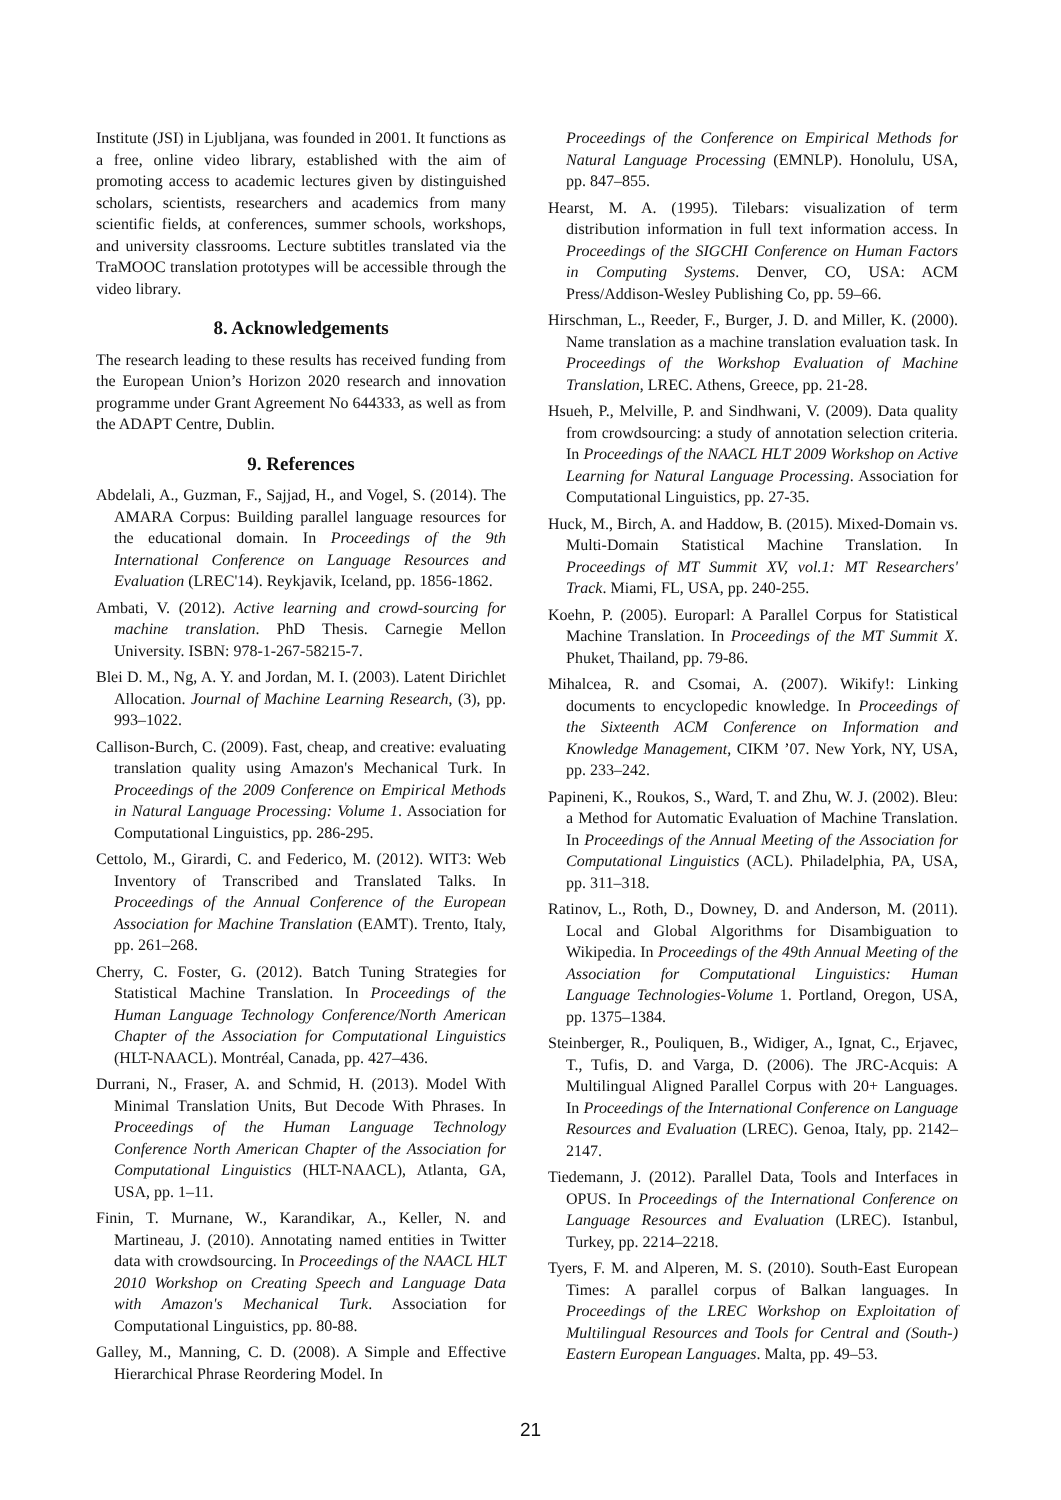Institute (JSI) in Ljubljana, was founded in 2001. It functions as a free, online video library, established with the aim of promoting access to academic lectures given by distinguished scholars, scientists, researchers and academics from many scientific fields, at conferences, summer schools, workshops, and university classrooms. Lecture subtitles translated via the TraMOOC translation prototypes will be accessible through the video library.
8. Acknowledgements
The research leading to these results has received funding from the European Union’s Horizon 2020 research and innovation programme under Grant Agreement No 644333, as well as from the ADAPT Centre, Dublin.
9. References
Abdelali, A., Guzman, F., Sajjad, H., and Vogel, S. (2014). The AMARA Corpus: Building parallel language resources for the educational domain. In Proceedings of the 9th International Conference on Language Resources and Evaluation (LREC'14). Reykjavik, Iceland, pp. 1856-1862.
Ambati, V. (2012). Active learning and crowd-sourcing for machine translation. PhD Thesis. Carnegie Mellon University. ISBN: 978-1-267-58215-7.
Blei D. M., Ng, A. Y. and Jordan, M. I. (2003). Latent Dirichlet Allocation. Journal of Machine Learning Research, (3), pp. 993–1022.
Callison-Burch, C. (2009). Fast, cheap, and creative: evaluating translation quality using Amazon's Mechanical Turk. In Proceedings of the 2009 Conference on Empirical Methods in Natural Language Processing: Volume 1. Association for Computational Linguistics, pp. 286-295.
Cettolo, M., Girardi, C. and Federico, M. (2012). WIT3: Web Inventory of Transcribed and Translated Talks. In Proceedings of the Annual Conference of the European Association for Machine Translation (EAMT). Trento, Italy, pp. 261–268.
Cherry, C. Foster, G. (2012). Batch Tuning Strategies for Statistical Machine Translation. In Proceedings of the Human Language Technology Conference/North American Chapter of the Association for Computational Linguistics (HLT-NAACL). Montréal, Canada, pp. 427–436.
Durrani, N., Fraser, A. and Schmid, H. (2013). Model With Minimal Translation Units, But Decode With Phrases. In Proceedings of the Human Language Technology Conference North American Chapter of the Association for Computational Linguistics (HLT-NAACL), Atlanta, GA, USA, pp. 1–11.
Finin, T. Murnane, W., Karandikar, A., Keller, N. and Martineau, J. (2010). Annotating named entities in Twitter data with crowdsourcing. In Proceedings of the NAACL HLT 2010 Workshop on Creating Speech and Language Data with Amazon's Mechanical Turk. Association for Computational Linguistics, pp. 80-88.
Galley, M., Manning, C. D. (2008). A Simple and Effective Hierarchical Phrase Reordering Model. In
Proceedings of the Conference on Empirical Methods for Natural Language Processing (EMNLP). Honolulu, USA, pp. 847–855.
Hearst, M. A. (1995). Tilebars: visualization of term distribution information in full text information access. In Proceedings of the SIGCHI Conference on Human Factors in Computing Systems. Denver, CO, USA: ACM Press/Addison-Wesley Publishing Co, pp. 59–66.
Hirschman, L., Reeder, F., Burger, J. D. and Miller, K. (2000). Name translation as a machine translation evaluation task. In Proceedings of the Workshop Evaluation of Machine Translation, LREC. Athens, Greece, pp. 21-28.
Hsueh, P., Melville, P. and Sindhwani, V. (2009). Data quality from crowdsourcing: a study of annotation selection criteria. In Proceedings of the NAACL HLT 2009 Workshop on Active Learning for Natural Language Processing. Association for Computational Linguistics, pp. 27-35.
Huck, M., Birch, A. and Haddow, B. (2015). Mixed-Domain vs. Multi-Domain Statistical Machine Translation. In Proceedings of MT Summit XV, vol.1: MT Researchers' Track. Miami, FL, USA, pp. 240-255.
Koehn, P. (2005). Europarl: A Parallel Corpus for Statistical Machine Translation. In Proceedings of the MT Summit X. Phuket, Thailand, pp. 79-86.
Mihalcea, R. and Csomai, A. (2007). Wikify!: Linking documents to encyclopedic knowledge. In Proceedings of the Sixteenth ACM Conference on Information and Knowledge Management, CIKM ’07. New York, NY, USA, pp. 233–242.
Papineni, K., Roukos, S., Ward, T. and Zhu, W. J. (2002). Bleu: a Method for Automatic Evaluation of Machine Translation. In Proceedings of the Annual Meeting of the Association for Computational Linguistics (ACL). Philadelphia, PA, USA, pp. 311–318.
Ratinov, L., Roth, D., Downey, D. and Anderson, M. (2011). Local and Global Algorithms for Disambiguation to Wikipedia. In Proceedings of the 49th Annual Meeting of the Association for Computational Linguistics: Human Language Technologies-Volume 1. Portland, Oregon, USA, pp. 1375–1384.
Steinberger, R., Pouliquen, B., Widiger, A., Ignat, C., Erjavec, T., Tufis, D. and Varga, D. (2006). The JRC-Acquis: A Multilingual Aligned Parallel Corpus with 20+ Languages. In Proceedings of the International Conference on Language Resources and Evaluation (LREC). Genoa, Italy, pp. 2142–2147.
Tiedemann, J. (2012). Parallel Data, Tools and Interfaces in OPUS. In Proceedings of the International Conference on Language Resources and Evaluation (LREC). Istanbul, Turkey, pp. 2214–2218.
Tyers, F. M. and Alperen, M. S. (2010). South-East European Times: A parallel corpus of Balkan languages. In Proceedings of the LREC Workshop on Exploitation of Multilingual Resources and Tools for Central and (South-) Eastern European Languages. Malta, pp. 49–53.
21